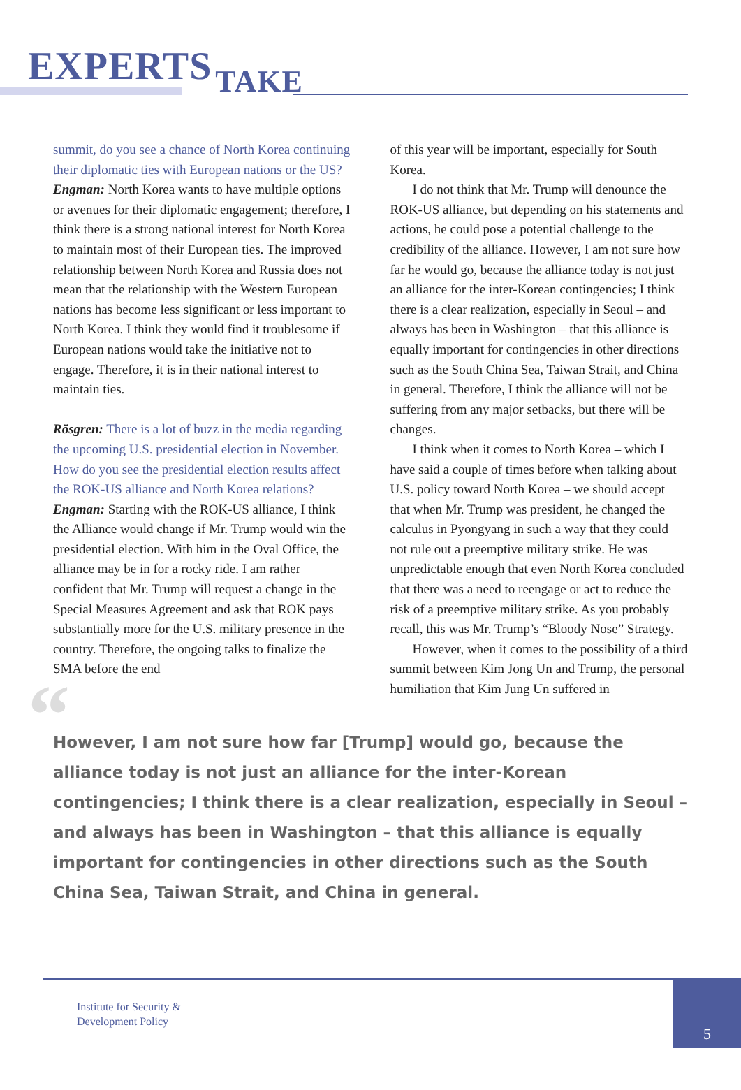EXPERTS TAKE
summit, do you see a chance of North Korea continuing their diplomatic ties with European nations or the US?
Engman: North Korea wants to have multiple options or avenues for their diplomatic engagement; therefore, I think there is a strong national interest for North Korea to maintain most of their European ties. The improved relationship between North Korea and Russia does not mean that the relationship with the Western European nations has become less significant or less important to North Korea. I think they would find it troublesome if European nations would take the initiative not to engage. Therefore, it is in their national interest to maintain ties.
Rösgren: There is a lot of buzz in the media regarding the upcoming U.S. presidential election in November. How do you see the presidential election results affect the ROK-US alliance and North Korea relations?
Engman: Starting with the ROK-US alliance, I think the Alliance would change if Mr. Trump would win the presidential election. With him in the Oval Office, the alliance may be in for a rocky ride. I am rather confident that Mr. Trump will request a change in the Special Measures Agreement and ask that ROK pays substantially more for the U.S. military presence in the country. Therefore, the ongoing talks to finalize the SMA before the end
of this year will be important, especially for South Korea.
I do not think that Mr. Trump will denounce the ROK-US alliance, but depending on his statements and actions, he could pose a potential challenge to the credibility of the alliance. However, I am not sure how far he would go, because the alliance today is not just an alliance for the inter-Korean contingencies; I think there is a clear realization, especially in Seoul – and always has been in Washington – that this alliance is equally important for contingencies in other directions such as the South China Sea, Taiwan Strait, and China in general. Therefore, I think the alliance will not be suffering from any major setbacks, but there will be changes.
I think when it comes to North Korea – which I have said a couple of times before when talking about U.S. policy toward North Korea – we should accept that when Mr. Trump was president, he changed the calculus in Pyongyang in such a way that they could not rule out a preemptive military strike. He was unpredictable enough that even North Korea concluded that there was a need to reengage or act to reduce the risk of a preemptive military strike. As you probably recall, this was Mr. Trump’s “Bloody Nose” Strategy.
However, when it comes to the possibility of a third summit between Kim Jong Un and Trump, the personal humiliation that Kim Jung Un suffered in
“
However, I am not sure how far [Trump] would go, because the alliance today is not just an alliance for the inter-Korean contingencies; I think there is a clear realization, especially in Seoul – and always has been in Washington – that this alliance is equally important for contingencies in other directions such as the South China Sea, Taiwan Strait, and China in general.
Institute for Security &
Development Policy
5